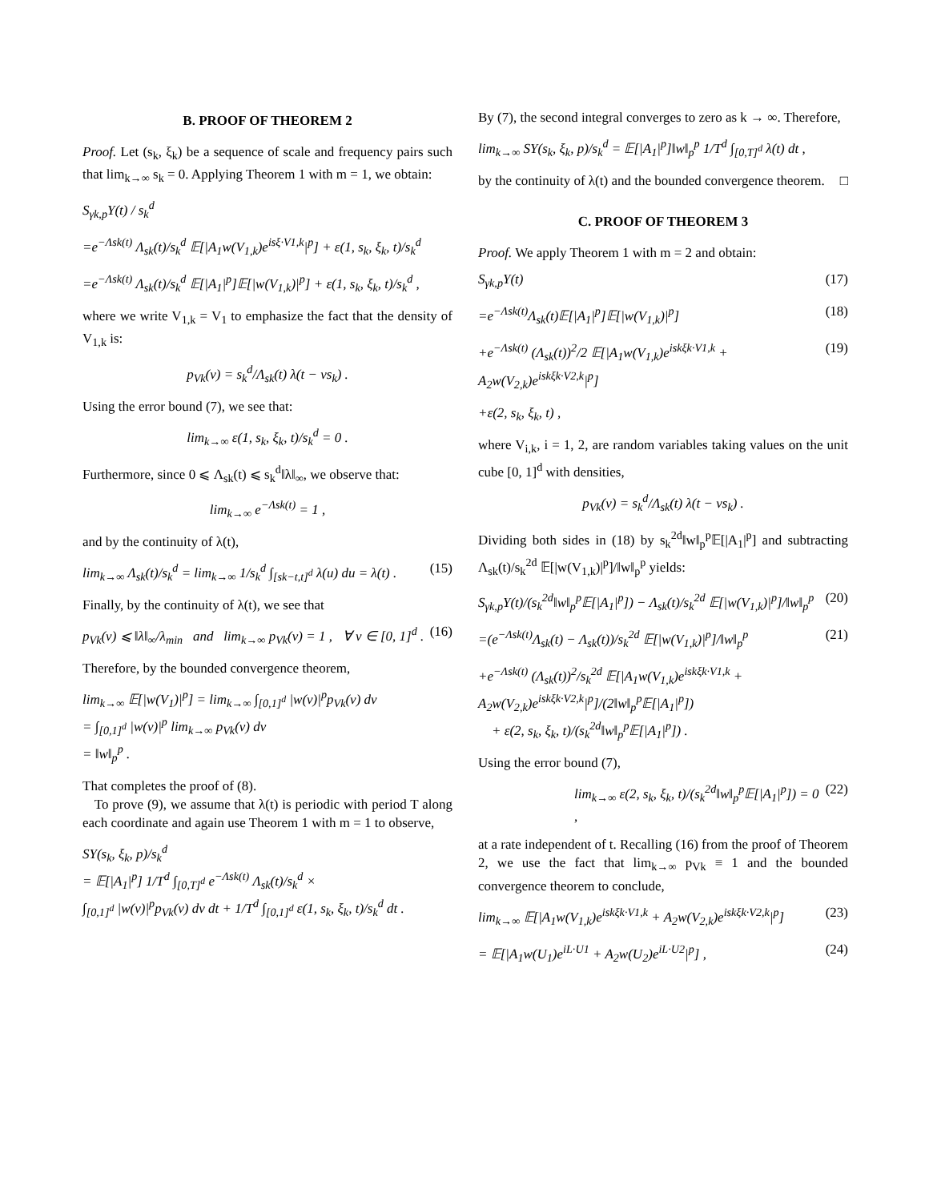B. PROOF OF THEOREM 2
Proof. Let (s<sub>k</sub>, ξ<sub>k</sub>) be a sequence of scale and frequency pairs such that lim<sub>k→∞</sub> s<sub>k</sub> = 0. Applying Theorem 1 with m = 1, we obtain:
S<sub>γk,p</sub>Y(t) / s<sub>k</sub><sup>d</sup>
=e<sup>−Λsk(t)</sup> Λ<sub>sk</sub>(t)/s<sub>k</sub><sup>d</sup> 𝔼[|A<sub>1</sub>w(V<sub>1,k</sub>)e<sup>isξ·V1,k</sup>|<sup>p</sup>] + ε(1, s<sub>k</sub>, ξ<sub>k</sub>, t)/s<sub>k</sub><sup>d</sup>
=e<sup>−Λsk(t)</sup> Λ<sub>sk</sub>(t)/s<sub>k</sub><sup>d</sup> 𝔼[|A<sub>1</sub>|<sup>p</sup>]𝔼[|w(V<sub>1,k</sub>)|<sup>p</sup>] + ε(1, s<sub>k</sub>, ξ<sub>k</sub>, t)/s<sub>k</sub><sup>d</sup> ,
where we write V<sub>1,k</sub> = V<sub>1</sub> to emphasize the fact that the density of V<sub>1,k</sub> is:
p<sub>Vk</sub>(v) = s<sub>k</sub><sup>d</sup>/Λ<sub>sk</sub>(t) λ(t − vs<sub>k</sub>) .
Using the error bound (7), we see that:
lim<sub>k→∞</sub> ε(1, s<sub>k</sub>, ξ<sub>k</sub>, t)/s<sub>k</sub><sup>d</sup> = 0 .
Furthermore, since 0 ⩽ Λ<sub>sk</sub>(t) ⩽ s<sub>k</sub><sup>d</sup>‖λ‖<sub>∞</sub>, we observe that:
lim<sub>k→∞</sub> e<sup>−Λsk(t)</sup> = 1 ,
and by the continuity of λ(t),
lim<sub>k→∞</sub> Λ<sub>sk</sub>(t)/s<sub>k</sub><sup>d</sup> = lim<sub>k→∞</sub> 1/s<sub>k</sub><sup>d</sup> ∫<sub>[sk−t,t]<sup>d</sup></sub> λ(u) du = λ(t) . (15)
Finally, by the continuity of λ(t), we see that
p<sub>Vk</sub>(v) ⩽ ‖λ‖<sub>∞</sub>/λ<sub>min</sub> and lim<sub>k→∞</sub> p<sub>Vk</sub>(v) = 1 , ∀ v ∈ [0, 1]<sup>d</sup> . (16)
Therefore, by the bounded convergence theorem,
lim<sub>k→∞</sub> 𝔼[|w(V<sub>1</sub>)|<sup>p</sup>] = lim<sub>k→∞</sub> ∫<sub>[0,1]<sup>d</sup></sub> |w(v)|<sup>p</sup>p<sub>Vk</sub>(v) dv
= ∫<sub>[0,1]<sup>d</sup></sub> |w(v)|<sup>p</sup> lim<sub>k→∞</sub> p<sub>Vk</sub>(v) dv
= ‖w‖<sub>p</sub><sup>p</sup> .
That completes the proof of (8).
To prove (9), we assume that λ(t) is periodic with period T along each coordinate and again use Theorem 1 with m = 1 to observe,
SY(s<sub>k</sub>, ξ<sub>k</sub>, p)/s<sub>k</sub><sup>d</sup>
= 𝔼[|A<sub>1</sub>|<sup>p</sup>] 1/T<sup>d</sup> ∫<sub>[0,T]<sup>d</sup></sub> e<sup>−Λsk(t)</sup> Λ<sub>sk</sub>(t)/s<sub>k</sub><sup>d</sup> ×
∫<sub>[0,1]<sup>d</sup></sub> |w(v)|<sup>p</sup>p<sub>Vk</sub>(v) dv dt + 1/T<sup>d</sup> ∫<sub>[0,1]<sup>d</sup></sub> ε(1, s<sub>k</sub>, ξ<sub>k</sub>, t)/s<sub>k</sub><sup>d</sup> dt .
By (7), the second integral converges to zero as k → ∞. Therefore,
lim<sub>k→∞</sub> SY(s<sub>k</sub>, ξ<sub>k</sub>, p)/s<sub>k</sub><sup>d</sup> = 𝔼[|A<sub>1</sub>|<sup>p</sup>]‖w‖<sub>p</sub><sup>p</sup> 1/T<sup>d</sup> ∫<sub>[0,T]<sup>d</sup></sub> λ(t) dt ,
by the continuity of λ(t) and the bounded convergence theorem. □
C. PROOF OF THEOREM 3
Proof. We apply Theorem 1 with m = 2 and obtain:
S<sub>γk,p</sub>Y(t) (17)
=e<sup>−Λsk(t)</sup>Λ<sub>sk</sub>(t)𝔼[|A<sub>1</sub>|<sup>p</sup>]𝔼[|w(V<sub>1,k</sub>)|<sup>p</sup>] (18)
+e<sup>−Λsk(t)</sup> (Λ<sub>sk</sub>(t))<sup>2</sup>/2 𝔼[|A<sub>1</sub>w(V<sub>1,k</sub>)e<sup>iskξk·V1,k</sup> + A<sub>2</sub>w(V<sub>2,k</sub>)e<sup>iskξk·V2,k</sup>|<sup>p</sup>] (19)
+ε(2, s<sub>k</sub>, ξ<sub>k</sub>, t) ,
where V<sub>i,k</sub>, i = 1, 2, are random variables taking values on the unit cube [0, 1]<sup>d</sup> with densities,
p<sub>Vk</sub>(v) = s<sub>k</sub><sup>d</sup>/Λ<sub>sk</sub>(t) λ(t − vs<sub>k</sub>) .
Dividing both sides in (18) by s<sub>k</sub><sup>2d</sup>‖w‖<sub>p</sub><sup>p</sup>𝔼[|A<sub>1</sub>|<sup>p</sup>] and subtracting Λ<sub>sk</sub>(t)/s<sub>k</sub><sup>2d</sup> 𝔼[|w(V<sub>1,k</sub>)|<sup>p</sup>]/‖w‖<sub>p</sub><sup>p</sup> yields:
S<sub>γk,p</sub>Y(t)/(s<sub>k</sub><sup>2d</sup>‖w‖<sub>p</sub><sup>p</sup>𝔼[|A<sub>1</sub>|<sup>p</sup>]) − Λ<sub>sk</sub>(t)/s<sub>k</sub><sup>2d</sup> 𝔼[|w(V<sub>1,k</sub>)|<sup>p</sup>]/‖w‖<sub>p</sub><sup>p</sup> (20)
=(e<sup>−Λsk(t)</sup>Λ<sub>sk</sub>(t) − Λ<sub>sk</sub>(t))/s<sub>k</sub><sup>2d</sup> 𝔼[|w(V<sub>1,k</sub>)|<sup>p</sup>]/‖w‖<sub>p</sub><sup>p</sup> (21)
+e<sup>−Λsk(t)</sup> (Λ<sub>sk</sub>(t))<sup>2</sup>/s<sub>k</sub><sup>2d</sup> 𝔼[|A<sub>1</sub>w(V<sub>1,k</sub>)e<sup>iskξk·V1,k</sup> + A<sub>2</sub>w(V<sub>2,k</sub>)e<sup>iskξk·V2,k</sup>|<sup>p</sup>]/(2‖w‖<sub>p</sub><sup>p</sup>𝔼[|A<sub>1</sub>|<sup>p</sup>])
+ ε(2, s<sub>k</sub>, ξ<sub>k</sub>, t)/(s<sub>k</sub><sup>2d</sup>‖w‖<sub>p</sub><sup>p</sup>𝔼[|A<sub>1</sub>|<sup>p</sup>]) .
Using the error bound (7),
lim<sub>k→∞</sub> ε(2, s<sub>k</sub>, ξ<sub>k</sub>, t)/(s<sub>k</sub><sup>2d</sup>‖w‖<sub>p</sub><sup>p</sup>𝔼[|A<sub>1</sub>|<sup>p</sup>]) = 0 , (22)
at a rate independent of t. Recalling (16) from the proof of Theorem 2, we use the fact that lim<sub>k→∞</sub> p<sub>Vk</sub> ≡ 1 and the bounded convergence theorem to conclude,
lim<sub>k→∞</sub> 𝔼[|A<sub>1</sub>w(V<sub>1,k</sub>)e<sup>iskξk·V1,k</sup> + A<sub>2</sub>w(V<sub>2,k</sub>)e<sup>iskξk·V2,k</sup>|<sup>p</sup>] (23)
= 𝔼[|A<sub>1</sub>w(U<sub>1</sub>)e<sup>iL·U1</sup> + A<sub>2</sub>w(U<sub>2</sub>)e<sup>iL·U2</sup>|<sup>p</sup>] , (24)